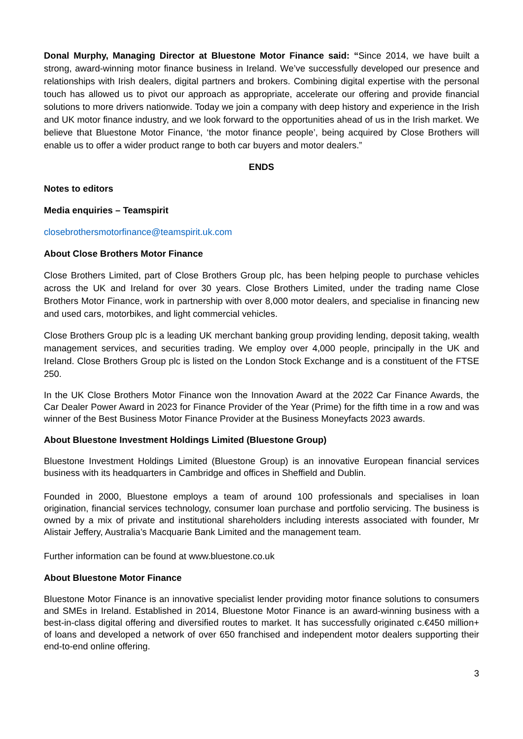Donal Murphy, Managing Director at Bluestone Motor Finance said: “Since 2014, we have built a strong, award-winning motor finance business in Ireland. We’ve successfully developed our presence and relationships with Irish dealers, digital partners and brokers. Combining digital expertise with the personal touch has allowed us to pivot our approach as appropriate, accelerate our offering and provide financial solutions to more drivers nationwide. Today we join a company with deep history and experience in the Irish and UK motor finance industry, and we look forward to the opportunities ahead of us in the Irish market. We believe that Bluestone Motor Finance, ‘the motor finance people’, being acquired by Close Brothers will enable us to offer a wider product range to both car buyers and motor dealers.”
ENDS
Notes to editors
Media enquiries – Teamspirit
closebrothersmotorfinance@teamspirit.uk.com
About Close Brothers Motor Finance
Close Brothers Limited, part of Close Brothers Group plc, has been helping people to purchase vehicles across the UK and Ireland for over 30 years. Close Brothers Limited, under the trading name Close Brothers Motor Finance, work in partnership with over 8,000 motor dealers, and specialise in financing new and used cars, motorbikes, and light commercial vehicles.
Close Brothers Group plc is a leading UK merchant banking group providing lending, deposit taking, wealth management services, and securities trading. We employ over 4,000 people, principally in the UK and Ireland. Close Brothers Group plc is listed on the London Stock Exchange and is a constituent of the FTSE 250.
In the UK Close Brothers Motor Finance won the Innovation Award at the 2022 Car Finance Awards, the Car Dealer Power Award in 2023 for Finance Provider of the Year (Prime) for the fifth time in a row and was winner of the Best Business Motor Finance Provider at the Business Moneyfacts 2023 awards.
About Bluestone Investment Holdings Limited (Bluestone Group)
Bluestone Investment Holdings Limited (Bluestone Group) is an innovative European financial services business with its headquarters in Cambridge and offices in Sheffield and Dublin.
Founded in 2000, Bluestone employs a team of around 100 professionals and specialises in loan origination, financial services technology, consumer loan purchase and portfolio servicing. The business is owned by a mix of private and institutional shareholders including interests associated with founder, Mr Alistair Jeffery, Australia’s Macquarie Bank Limited and the management team.
Further information can be found at www.bluestone.co.uk
About Bluestone Motor Finance
Bluestone Motor Finance is an innovative specialist lender providing motor finance solutions to consumers and SMEs in Ireland. Established in 2014, Bluestone Motor Finance is an award-winning business with a best-in-class digital offering and diversified routes to market. It has successfully originated c.€450 million+ of loans and developed a network of over 650 franchised and independent motor dealers supporting their end-to-end online offering.
3